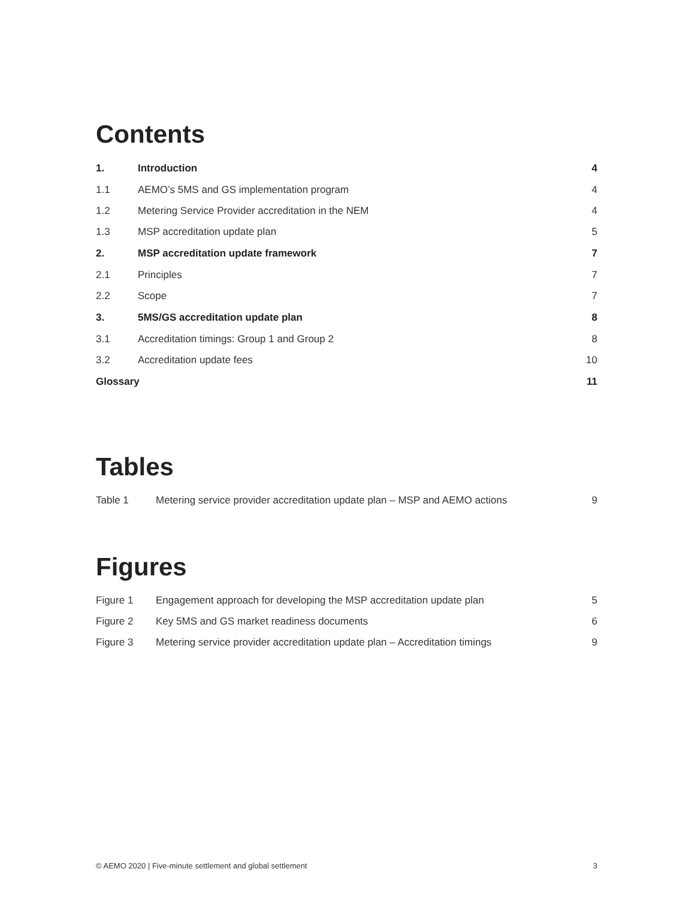Contents
| 1. | Introduction | 4 |
| 1.1 | AEMO’s 5MS and GS implementation program | 4 |
| 1.2 | Metering Service Provider accreditation in the NEM | 4 |
| 1.3 | MSP accreditation update plan | 5 |
| 2. | MSP accreditation update framework | 7 |
| 2.1 | Principles | 7 |
| 2.2 | Scope | 7 |
| 3. | 5MS/GS accreditation update plan | 8 |
| 3.1 | Accreditation timings: Group 1 and Group 2 | 8 |
| 3.2 | Accreditation update fees | 10 |
| Glossary | | 11 |
Tables
| Table 1 | Metering service provider accreditation update plan – MSP and AEMO actions | 9 |
Figures
| Figure 1 | Engagement approach for developing the MSP accreditation update plan | 5 |
| Figure 2 | Key 5MS and GS market readiness documents | 6 |
| Figure 3 | Metering service provider accreditation update plan – Accreditation timings | 9 |
© AEMO 2020 | Five-minute settlement and global settlement 3